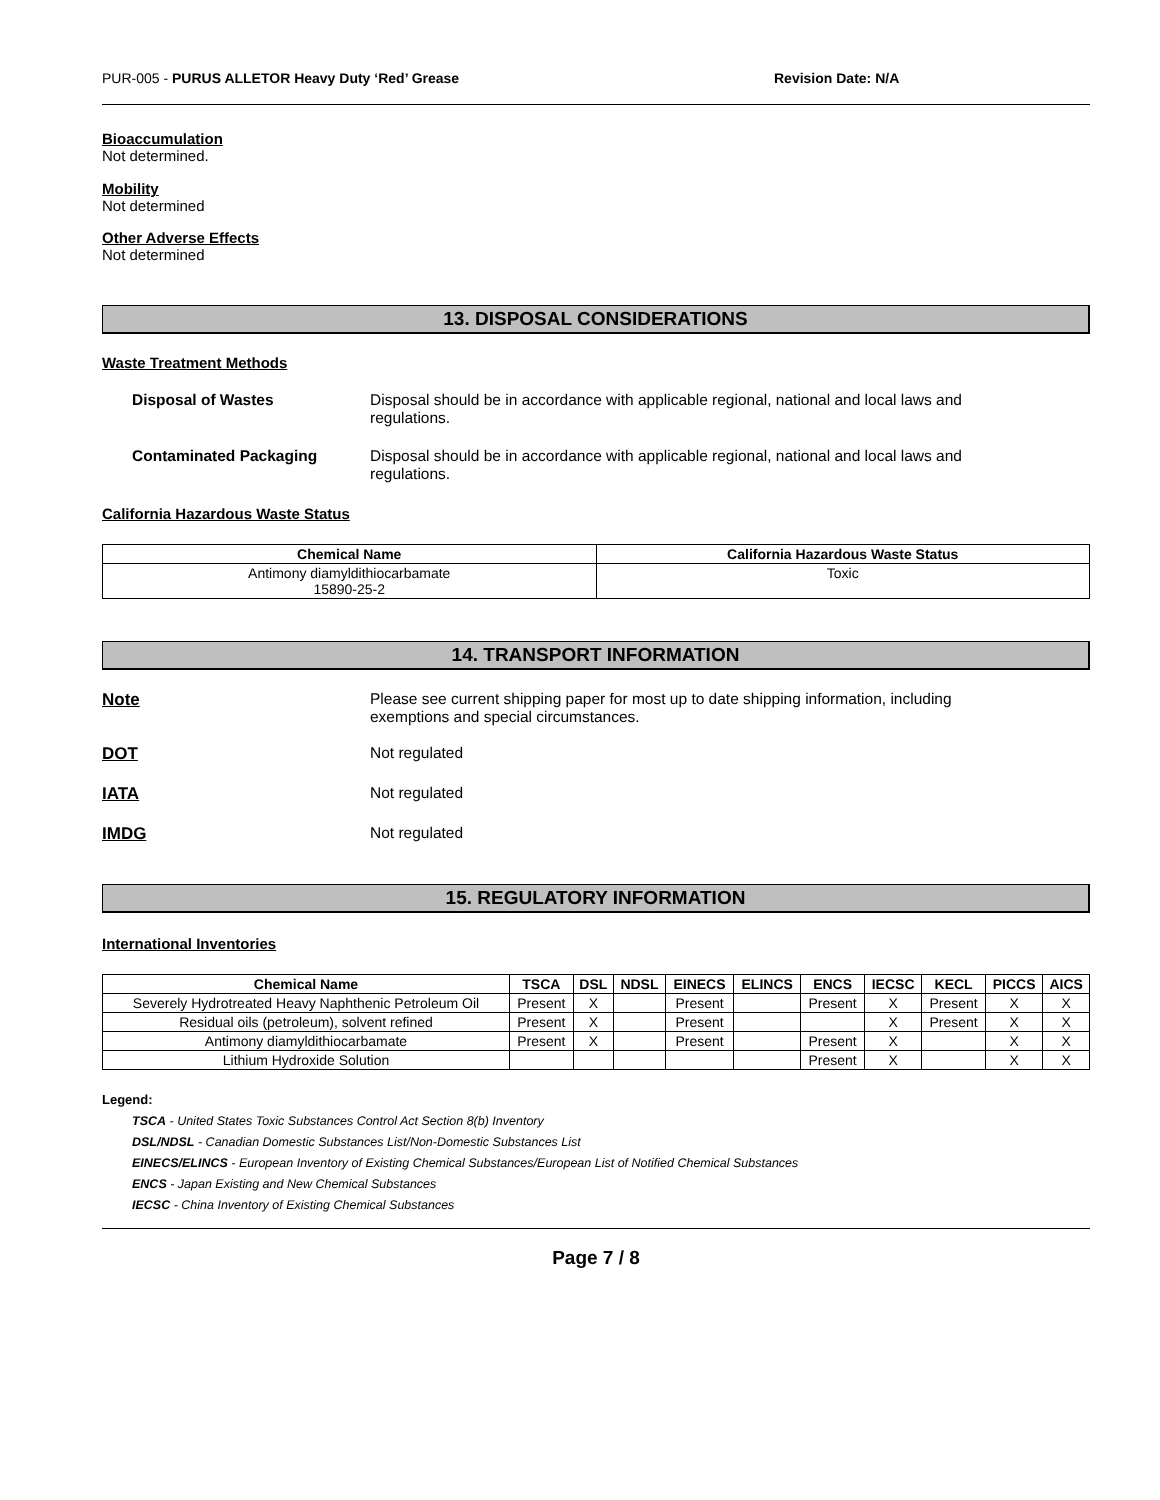PUR-005 - PURUS ALLETOR Heavy Duty ‘Red’ Grease Revision Date: N/A
Bioaccumulation
Not determined.
Mobility
Not determined
Other Adverse Effects
Not determined
13. DISPOSAL CONSIDERATIONS
Waste Treatment Methods
Disposal of Wastes Disposal should be in accordance with applicable regional, national and local laws and regulations.
Contaminated Packaging Disposal should be in accordance with applicable regional, national and local laws and regulations.
California Hazardous Waste Status
| Chemical Name | California Hazardous Waste Status |
| --- | --- |
| Antimony diamyldithiocarbamate 15890-25-2 | Toxic |
14. TRANSPORT INFORMATION
Note Please see current shipping paper for most up to date shipping information, including exemptions and special circumstances.
DOT Not regulated
IATA Not regulated
IMDG Not regulated
15. REGULATORY INFORMATION
International Inventories
| Chemical Name | TSCA | DSL | NDSL | EINECS | ELINCS | ENCS | IECSC | KECL | PICCS | AICS |
| --- | --- | --- | --- | --- | --- | --- | --- | --- | --- | --- |
| Severely Hydrotreated Heavy Naphthenic Petroleum Oil | Present | X | | Present | | Present | X | Present | X | X |
| Residual oils (petroleum), solvent refined | Present | X | | Present | | | X | Present | X | X |
| Antimony diamyldithiocarbamate | Present | X | | Present | | Present | X | | X | X |
| Lithium Hydroxide Solution | | | | | | Present | X | | X | X |
Legend:
TSCA - United States Toxic Substances Control Act Section 8(b) Inventory
DSL/NDSL - Canadian Domestic Substances List/Non-Domestic Substances List
EINECS/ELINCS - European Inventory of Existing Chemical Substances/European List of Notified Chemical Substances
ENCS - Japan Existing and New Chemical Substances
IECSC - China Inventory of Existing Chemical Substances
Page 7 / 8